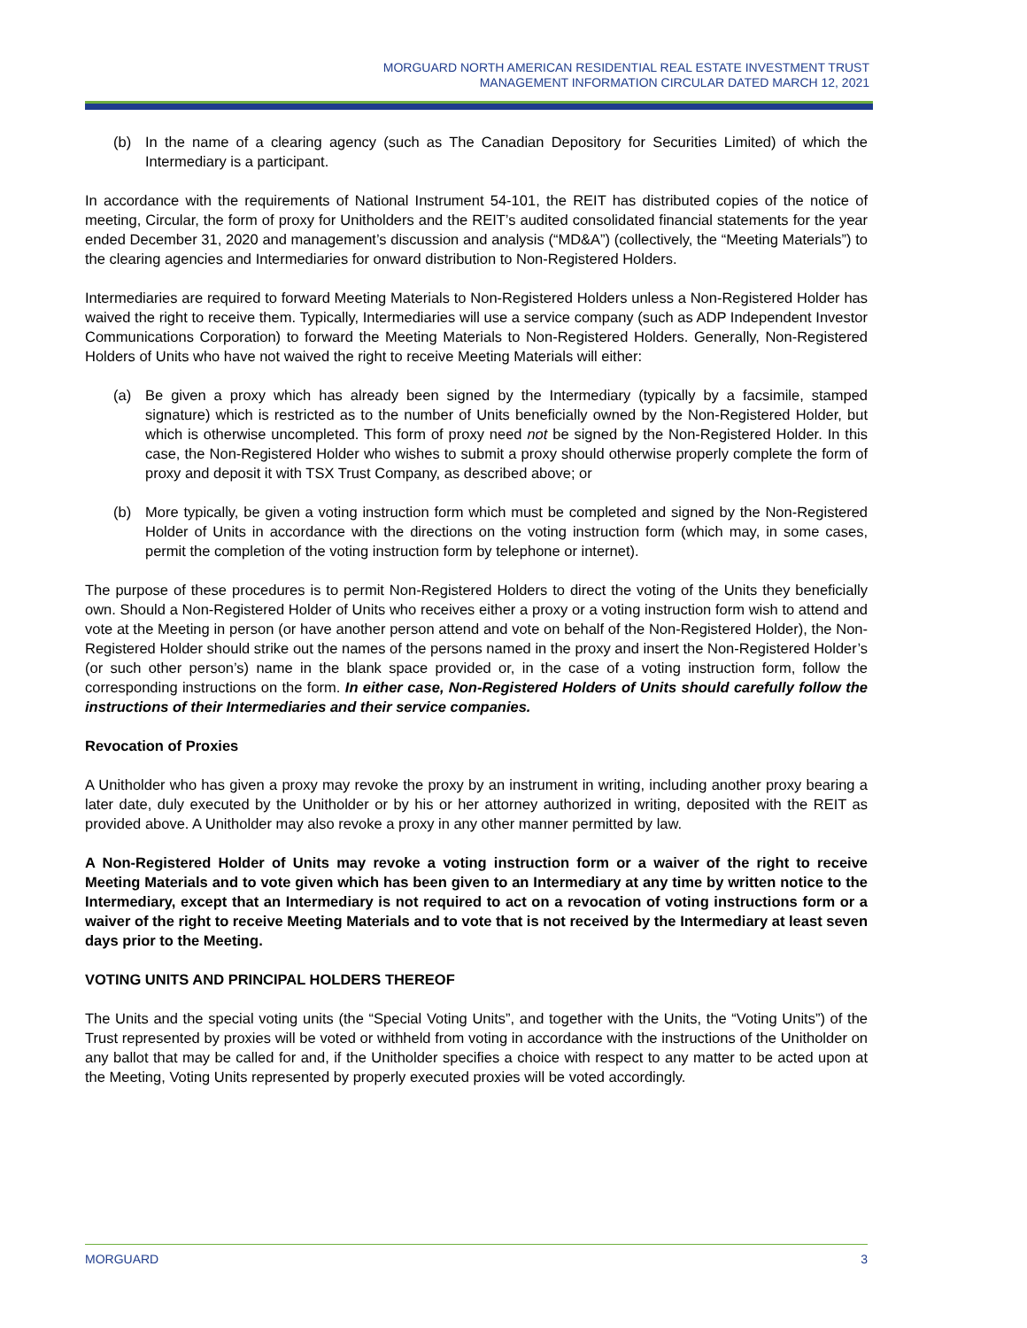MORGUARD NORTH AMERICAN RESIDENTIAL REAL ESTATE INVESTMENT TRUST
MANAGEMENT INFORMATION CIRCULAR DATED MARCH 12, 2021
(b) In the name of a clearing agency (such as The Canadian Depository for Securities Limited) of which the Intermediary is a participant.
In accordance with the requirements of National Instrument 54-101, the REIT has distributed copies of the notice of meeting, Circular, the form of proxy for Unitholders and the REIT’s audited consolidated financial statements for the year ended December 31, 2020 and management’s discussion and analysis (“MD&A”) (collectively, the “Meeting Materials”) to the clearing agencies and Intermediaries for onward distribution to Non-Registered Holders.
Intermediaries are required to forward Meeting Materials to Non-Registered Holders unless a Non-Registered Holder has waived the right to receive them. Typically, Intermediaries will use a service company (such as ADP Independent Investor Communications Corporation) to forward the Meeting Materials to Non-Registered Holders. Generally, Non-Registered Holders of Units who have not waived the right to receive Meeting Materials will either:
(a) Be given a proxy which has already been signed by the Intermediary (typically by a facsimile, stamped signature) which is restricted as to the number of Units beneficially owned by the Non-Registered Holder, but which is otherwise uncompleted. This form of proxy need not be signed by the Non-Registered Holder. In this case, the Non-Registered Holder who wishes to submit a proxy should otherwise properly complete the form of proxy and deposit it with TSX Trust Company, as described above; or
(b) More typically, be given a voting instruction form which must be completed and signed by the Non-Registered Holder of Units in accordance with the directions on the voting instruction form (which may, in some cases, permit the completion of the voting instruction form by telephone or internet).
The purpose of these procedures is to permit Non-Registered Holders to direct the voting of the Units they beneficially own. Should a Non-Registered Holder of Units who receives either a proxy or a voting instruction form wish to attend and vote at the Meeting in person (or have another person attend and vote on behalf of the Non-Registered Holder), the Non-Registered Holder should strike out the names of the persons named in the proxy and insert the Non-Registered Holder’s (or such other person’s) name in the blank space provided or, in the case of a voting instruction form, follow the corresponding instructions on the form. In either case, Non-Registered Holders of Units should carefully follow the instructions of their Intermediaries and their service companies.
Revocation of Proxies
A Unitholder who has given a proxy may revoke the proxy by an instrument in writing, including another proxy bearing a later date, duly executed by the Unitholder or by his or her attorney authorized in writing, deposited with the REIT as provided above. A Unitholder may also revoke a proxy in any other manner permitted by law.
A Non-Registered Holder of Units may revoke a voting instruction form or a waiver of the right to receive Meeting Materials and to vote given which has been given to an Intermediary at any time by written notice to the Intermediary, except that an Intermediary is not required to act on a revocation of voting instructions form or a waiver of the right to receive Meeting Materials and to vote that is not received by the Intermediary at least seven days prior to the Meeting.
VOTING UNITS AND PRINCIPAL HOLDERS THEREOF
The Units and the special voting units (the “Special Voting Units”, and together with the Units, the “Voting Units”) of the Trust represented by proxies will be voted or withheld from voting in accordance with the instructions of the Unitholder on any ballot that may be called for and, if the Unitholder specifies a choice with respect to any matter to be acted upon at the Meeting, Voting Units represented by properly executed proxies will be voted accordingly.
MORGUARD 3